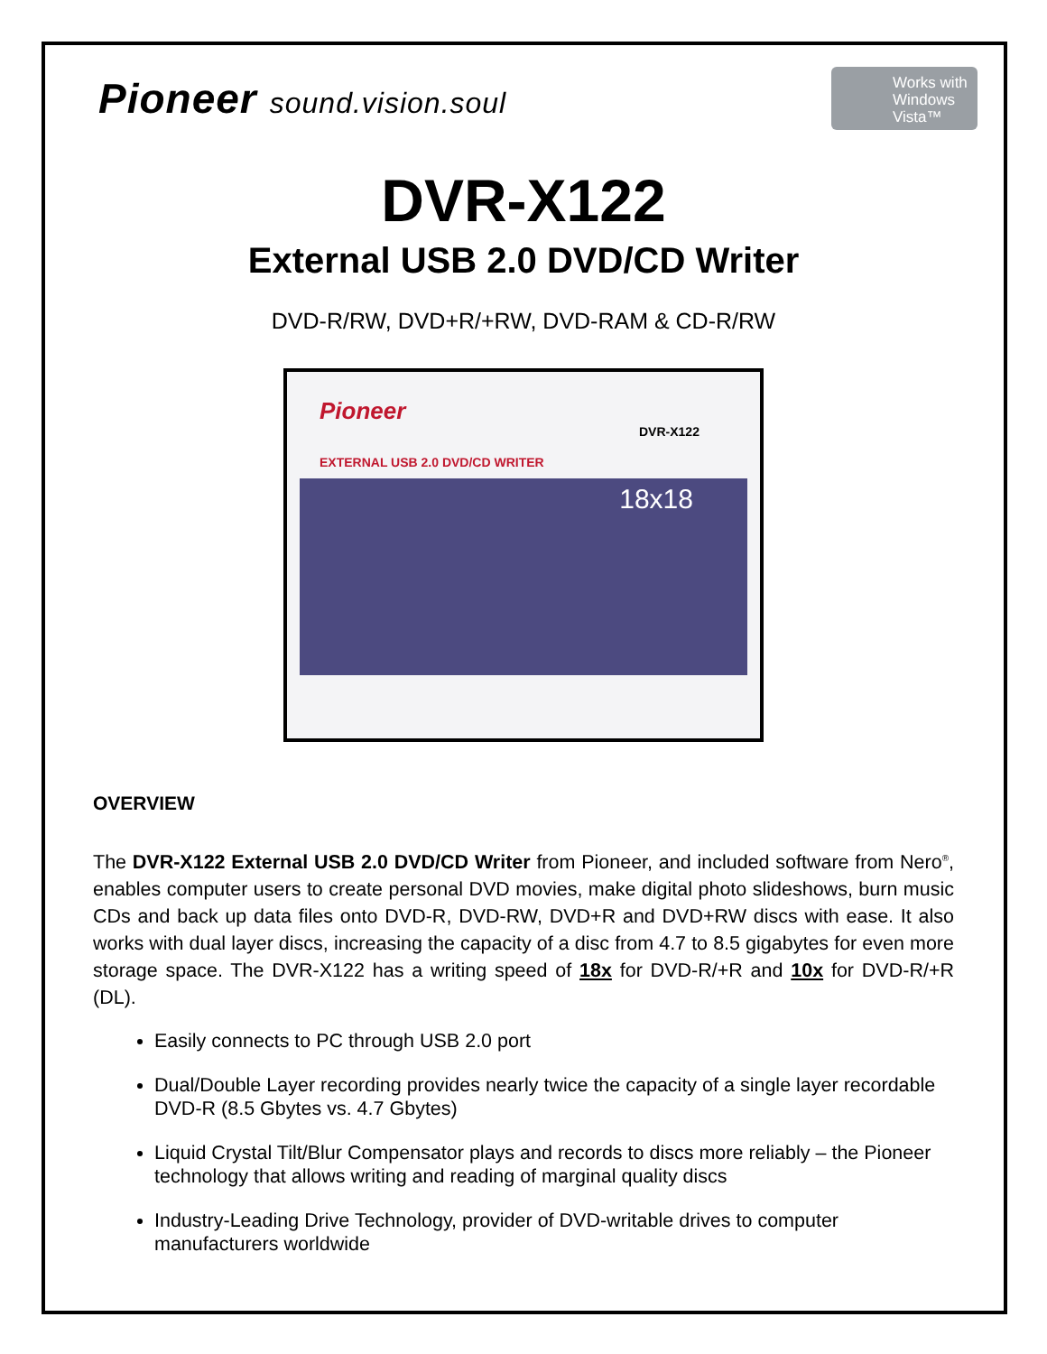Pioneer sound.vision.soul
Works with Windows Vista™
DVR-X122
External USB 2.0 DVD/CD Writer
DVD-R/RW, DVD+R/+RW, DVD-RAM & CD-R/RW
Pioneer
EXTERNAL USB 2.0 DVD/CD WRITER
DVR-X122
18x18
OVERVIEW
The DVR-X122 External USB 2.0 DVD/CD Writer from Pioneer, and included software from Nero<sup>®</sup>, enables computer users to create personal DVD movies, make digital photo slideshows, burn music CDs and back up data files onto DVD-R, DVD-RW, DVD+R and DVD+RW discs with ease. It also works with dual layer discs, increasing the capacity of a disc from 4.7 to 8.5 gigabytes for even more storage space. The DVR-X122 has a writing speed of 18x for DVD-R/+R and 10x for DVD-R/+R (DL).
Easily connects to PC through USB 2.0 port
Dual/Double Layer recording provides nearly twice the capacity of a single layer recordable DVD-R (8.5 Gbytes vs. 4.7 Gbytes)
Liquid Crystal Tilt/Blur Compensator plays and records to discs more reliably – the Pioneer technology that allows writing and reading of marginal quality discs
Industry-Leading Drive Technology, provider of DVD-writable drives to computer manufacturers worldwide